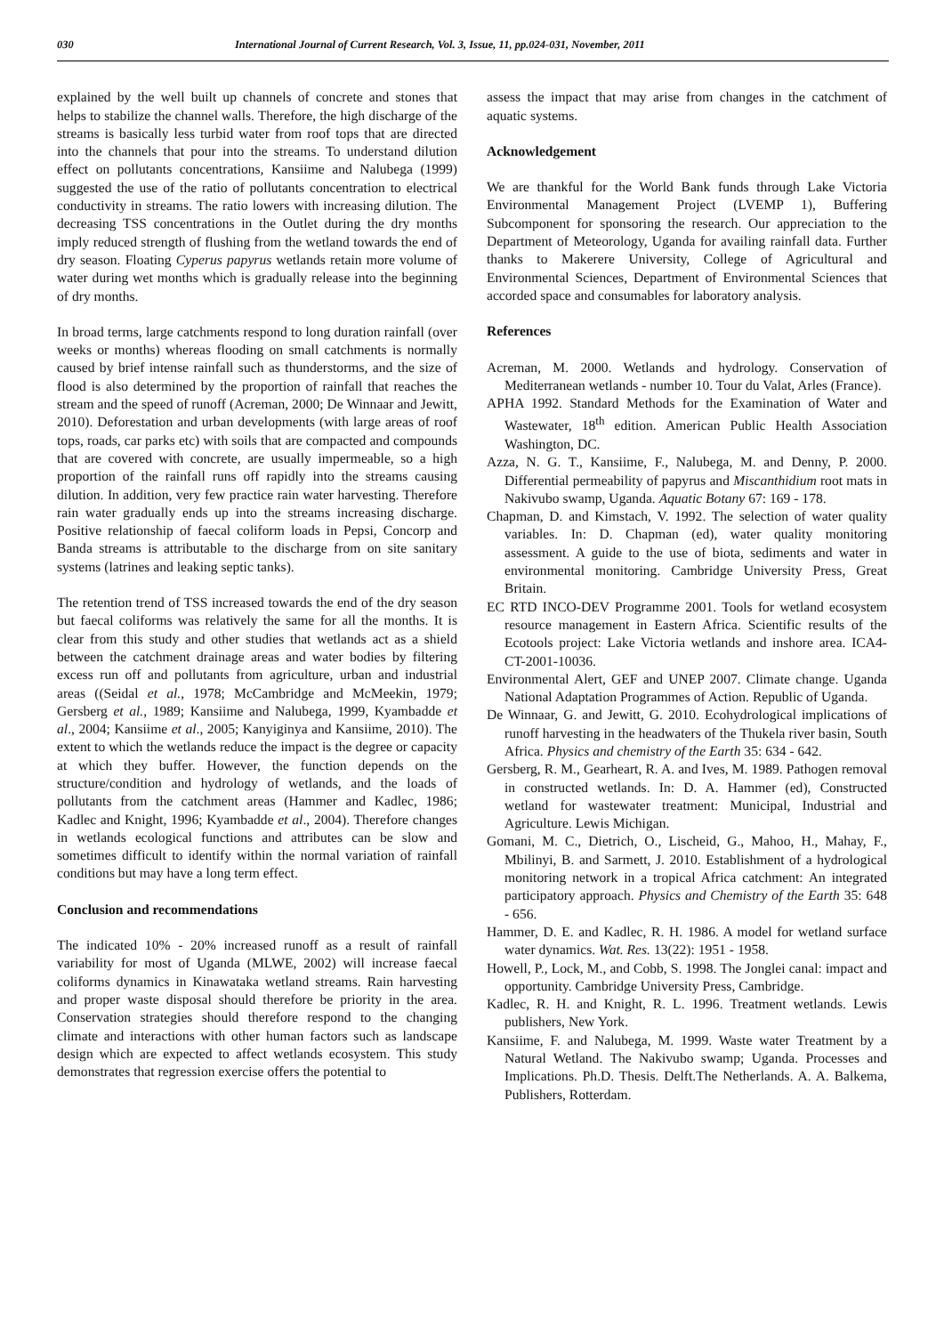030 International Journal of Current Research, Vol. 3, Issue, 11, pp.024-031, November, 2011
explained by the well built up channels of concrete and stones that helps to stabilize the channel walls. Therefore, the high discharge of the streams is basically less turbid water from roof tops that are directed into the channels that pour into the streams. To understand dilution effect on pollutants concentrations, Kansiime and Nalubega (1999) suggested the use of the ratio of pollutants concentration to electrical conductivity in streams. The ratio lowers with increasing dilution. The decreasing TSS concentrations in the Outlet during the dry months imply reduced strength of flushing from the wetland towards the end of dry season. Floating Cyperus papyrus wetlands retain more volume of water during wet months which is gradually release into the beginning of dry months.
In broad terms, large catchments respond to long duration rainfall (over weeks or months) whereas flooding on small catchments is normally caused by brief intense rainfall such as thunderstorms, and the size of flood is also determined by the proportion of rainfall that reaches the stream and the speed of runoff (Acreman, 2000; De Winnaar and Jewitt, 2010). Deforestation and urban developments (with large areas of roof tops, roads, car parks etc) with soils that are compacted and compounds that are covered with concrete, are usually impermeable, so a high proportion of the rainfall runs off rapidly into the streams causing dilution. In addition, very few practice rain water harvesting. Therefore rain water gradually ends up into the streams increasing discharge. Positive relationship of faecal coliform loads in Pepsi, Concorp and Banda streams is attributable to the discharge from on site sanitary systems (latrines and leaking septic tanks).
The retention trend of TSS increased towards the end of the dry season but faecal coliforms was relatively the same for all the months. It is clear from this study and other studies that wetlands act as a shield between the catchment drainage areas and water bodies by filtering excess run off and pollutants from agriculture, urban and industrial areas ((Seidal et al., 1978; McCambridge and McMeekin, 1979; Gersberg et al., 1989; Kansiime and Nalubega, 1999, Kyambadde et al., 2004; Kansiime et al., 2005; Kanyiginya and Kansiime, 2010). The extent to which the wetlands reduce the impact is the degree or capacity at which they buffer. However, the function depends on the structure/condition and hydrology of wetlands, and the loads of pollutants from the catchment areas (Hammer and Kadlec, 1986; Kadlec and Knight, 1996; Kyambadde et al., 2004). Therefore changes in wetlands ecological functions and attributes can be slow and sometimes difficult to identify within the normal variation of rainfall conditions but may have a long term effect.
Conclusion and recommendations
The indicated 10% - 20% increased runoff as a result of rainfall variability for most of Uganda (MLWE, 2002) will increase faecal coliforms dynamics in Kinawataka wetland streams. Rain harvesting and proper waste disposal should therefore be priority in the area. Conservation strategies should therefore respond to the changing climate and interactions with other human factors such as landscape design which are expected to affect wetlands ecosystem. This study demonstrates that regression exercise offers the potential to
assess the impact that may arise from changes in the catchment of aquatic systems.
Acknowledgement
We are thankful for the World Bank funds through Lake Victoria Environmental Management Project (LVEMP 1), Buffering Subcomponent for sponsoring the research. Our appreciation to the Department of Meteorology, Uganda for availing rainfall data. Further thanks to Makerere University, College of Agricultural and Environmental Sciences, Department of Environmental Sciences that accorded space and consumables for laboratory analysis.
References
Acreman, M. 2000. Wetlands and hydrology. Conservation of Mediterranean wetlands - number 10. Tour du Valat, Arles (France).
APHA 1992. Standard Methods for the Examination of Water and Wastewater, 18<sup>th</sup> edition. American Public Health Association Washington, DC.
Azza, N. G. T., Kansiime, F., Nalubega, M. and Denny, P. 2000. Differential permeability of papyrus and Miscanthidium root mats in Nakivubo swamp, Uganda. Aquatic Botany 67: 169 - 178.
Chapman, D. and Kimstach, V. 1992. The selection of water quality variables. In: D. Chapman (ed), water quality monitoring assessment. A guide to the use of biota, sediments and water in environmental monitoring. Cambridge University Press, Great Britain.
EC RTD INCO-DEV Programme 2001. Tools for wetland ecosystem resource management in Eastern Africa. Scientific results of the Ecotools project: Lake Victoria wetlands and inshore area. ICA4-CT-2001-10036.
Environmental Alert, GEF and UNEP 2007. Climate change. Uganda National Adaptation Programmes of Action. Republic of Uganda.
De Winnaar, G. and Jewitt, G. 2010. Ecohydrological implications of runoff harvesting in the headwaters of the Thukela river basin, South Africa. Physics and chemistry of the Earth 35: 634 - 642.
Gersberg, R. M., Gearheart, R. A. and Ives, M. 1989. Pathogen removal in constructed wetlands. In: D. A. Hammer (ed), Constructed wetland for wastewater treatment: Municipal, Industrial and Agriculture. Lewis Michigan.
Gomani, M. C., Dietrich, O., Lischeid, G., Mahoo, H., Mahay, F., Mbilinyi, B. and Sarmett, J. 2010. Establishment of a hydrological monitoring network in a tropical Africa catchment: An integrated participatory approach. Physics and Chemistry of the Earth 35: 648 - 656.
Hammer, D. E. and Kadlec, R. H. 1986. A model for wetland surface water dynamics. Wat. Res. 13(22): 1951 - 1958.
Howell, P., Lock, M., and Cobb, S. 1998. The Jonglei canal: impact and opportunity. Cambridge University Press, Cambridge.
Kadlec, R. H. and Knight, R. L. 1996. Treatment wetlands. Lewis publishers, New York.
Kansiime, F. and Nalubega, M. 1999. Waste water Treatment by a Natural Wetland. The Nakivubo swamp; Uganda. Processes and Implications. Ph.D. Thesis. Delft.The Netherlands. A. A. Balkema, Publishers, Rotterdam.